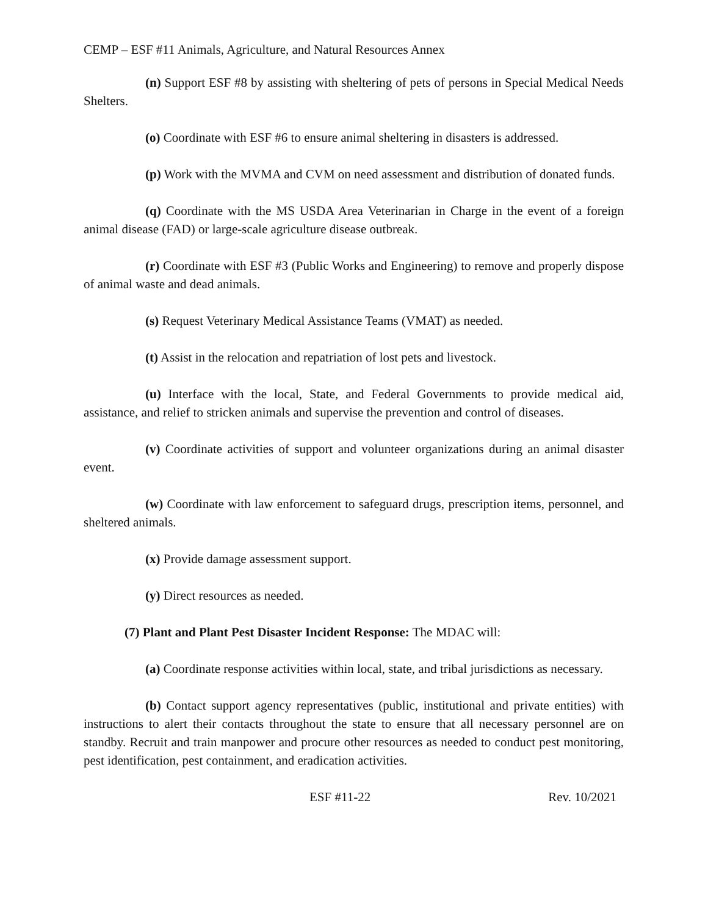CEMP – ESF #11 Animals, Agriculture, and Natural Resources Annex
(n) Support ESF #8 by assisting with sheltering of pets of persons in Special Medical Needs Shelters.
(o) Coordinate with ESF #6 to ensure animal sheltering in disasters is addressed.
(p) Work with the MVMA and CVM on need assessment and distribution of donated funds.
(q) Coordinate with the MS USDA Area Veterinarian in Charge in the event of a foreign animal disease (FAD) or large-scale agriculture disease outbreak.
(r) Coordinate with ESF #3 (Public Works and Engineering) to remove and properly dispose of animal waste and dead animals.
(s) Request Veterinary Medical Assistance Teams (VMAT) as needed.
(t) Assist in the relocation and repatriation of lost pets and livestock.
(u) Interface with the local, State, and Federal Governments to provide medical aid, assistance, and relief to stricken animals and supervise the prevention and control of diseases.
(v) Coordinate activities of support and volunteer organizations during an animal disaster event.
(w) Coordinate with law enforcement to safeguard drugs, prescription items, personnel, and sheltered animals.
(x) Provide damage assessment support.
(y) Direct resources as needed.
(7) Plant and Plant Pest Disaster Incident Response: The MDAC will:
(a) Coordinate response activities within local, state, and tribal jurisdictions as necessary.
(b) Contact support agency representatives (public, institutional and private entities) with instructions to alert their contacts throughout the state to ensure that all necessary personnel are on standby. Recruit and train manpower and procure other resources as needed to conduct pest monitoring, pest identification, pest containment, and eradication activities.
ESF #11-22 Rev. 10/2021